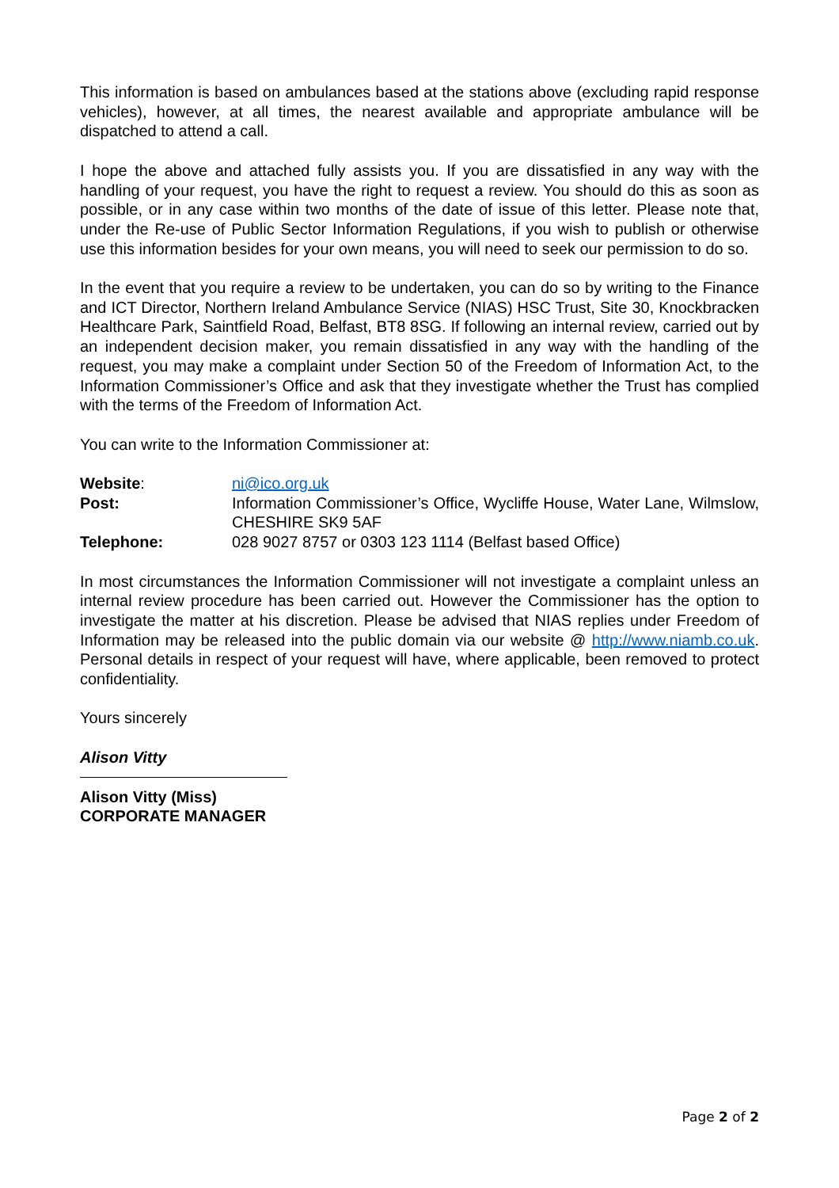This information is based on ambulances based at the stations above (excluding rapid response vehicles), however, at all times, the nearest available and appropriate ambulance will be dispatched to attend a call.
I hope the above and attached fully assists you. If you are dissatisfied in any way with the handling of your request, you have the right to request a review. You should do this as soon as possible, or in any case within two months of the date of issue of this letter. Please note that, under the Re-use of Public Sector Information Regulations, if you wish to publish or otherwise use this information besides for your own means, you will need to seek our permission to do so.
In the event that you require a review to be undertaken, you can do so by writing to the Finance and ICT Director, Northern Ireland Ambulance Service (NIAS) HSC Trust, Site 30, Knockbracken Healthcare Park, Saintfield Road, Belfast, BT8 8SG. If following an internal review, carried out by an independent decision maker, you remain dissatisfied in any way with the handling of the request, you may make a complaint under Section 50 of the Freedom of Information Act, to the Information Commissioner’s Office and ask that they investigate whether the Trust has complied with the terms of the Freedom of Information Act.
You can write to the Information Commissioner at:
| Website : | ni@ico.org.uk |
| Post: | Information Commissioner’s Office, Wycliffe House, Water Lane, Wilmslow, CHESHIRE SK9 5AF |
| Telephone: | 028 9027 8757 or 0303 123 1114 (Belfast based Office) |
In most circumstances the Information Commissioner will not investigate a complaint unless an internal review procedure has been carried out. However the Commissioner has the option to investigate the matter at his discretion. Please be advised that NIAS replies under Freedom of Information may be released into the public domain via our website @ http://www.niamb.co.uk. Personal details in respect of your request will have, where applicable, been removed to protect confidentiality.
Yours sincerely
Alison Vitty
Alison Vitty (Miss)
CORPORATE MANAGER
Page 2 of 2